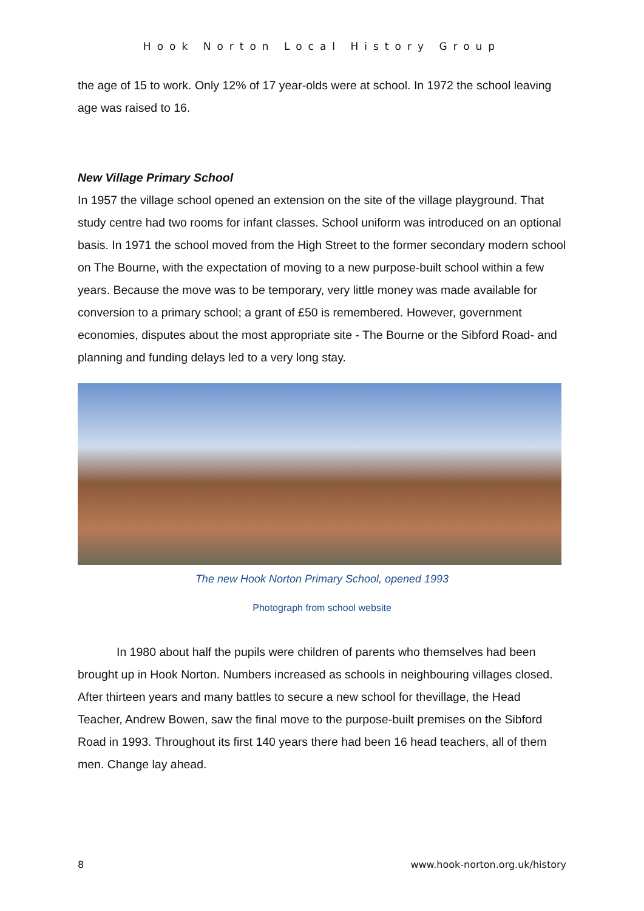Hook Norton Local History Group
the age of 15 to work. Only 12% of 17 year-olds were at school. In 1972 the school leaving age was raised to 16.
New Village Primary School
In 1957 the village school opened an extension on the site of the village playground. That study centre had two rooms for infant classes. School uniform was introduced on an optional basis. In 1971 the school moved from the High Street to the former secondary modern school on The Bourne, with the expectation of moving to a new purpose-built school within a few years. Because the move was to be temporary, very little money was made available for conversion to a primary school; a grant of £50 is remembered. However, government economies, disputes about the most appropriate site - The Bourne or the Sibford Road- and planning and funding delays led to a very long stay.
The new Hook Norton Primary School, opened 1993
Photograph from school website
In 1980 about half the pupils were children of parents who themselves had been brought up in Hook Norton. Numbers increased as schools in neighbouring villages closed. After thirteen years and many battles to secure a new school for thevillage, the Head Teacher, Andrew Bowen, saw the final move to the purpose-built premises on the Sibford Road in 1993. Throughout its first 140 years there had been 16 head teachers, all of them men. Change lay ahead.
8 www.hook-norton.org.uk/history